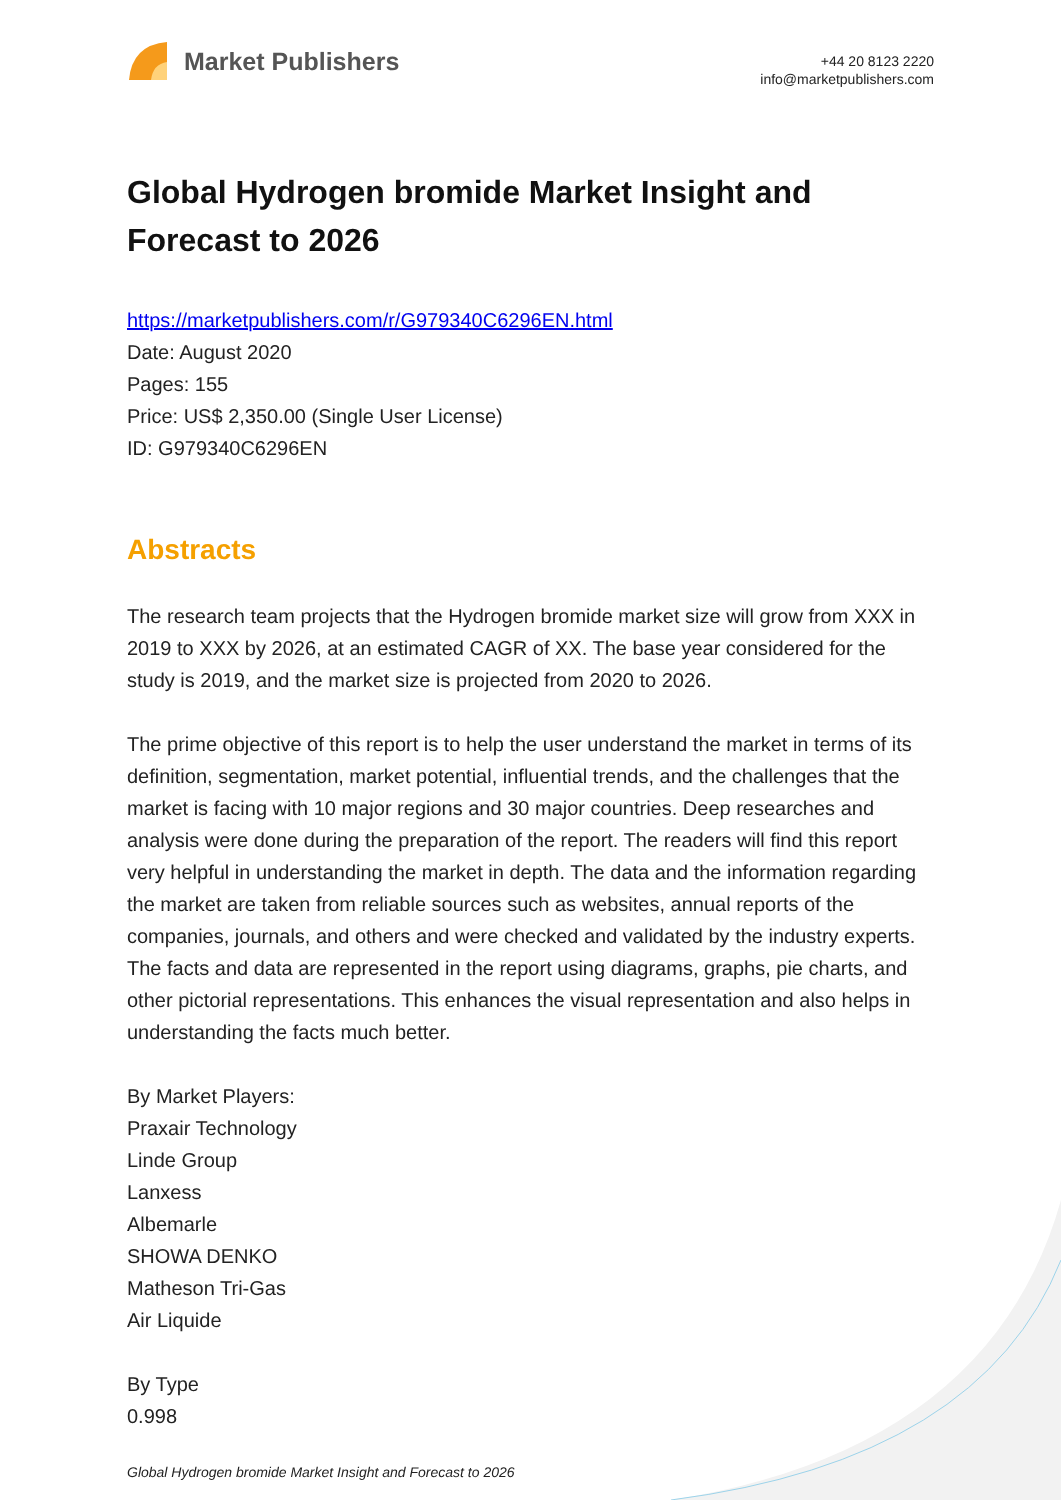Market Publishers
+44 20 8123 2220
info@marketpublishers.com
Global Hydrogen bromide Market Insight and Forecast to 2026
https://marketpublishers.com/r/G979340C6296EN.html
Date: August 2020
Pages: 155
Price: US$ 2,350.00 (Single User License)
ID: G979340C6296EN
Abstracts
The research team projects that the Hydrogen bromide market size will grow from XXX in 2019 to XXX by 2026, at an estimated CAGR of XX. The base year considered for the study is 2019, and the market size is projected from 2020 to 2026.
The prime objective of this report is to help the user understand the market in terms of its definition, segmentation, market potential, influential trends, and the challenges that the market is facing with 10 major regions and 30 major countries. Deep researches and analysis were done during the preparation of the report. The readers will find this report very helpful in understanding the market in depth. The data and the information regarding the market are taken from reliable sources such as websites, annual reports of the companies, journals, and others and were checked and validated by the industry experts. The facts and data are represented in the report using diagrams, graphs, pie charts, and other pictorial representations. This enhances the visual representation and also helps in understanding the facts much better.
By Market Players:
Praxair Technology
Linde Group
Lanxess
Albemarle
SHOWA DENKO
Matheson Tri-Gas
Air Liquide
By Type
0.998
Global Hydrogen bromide Market Insight and Forecast to 2026